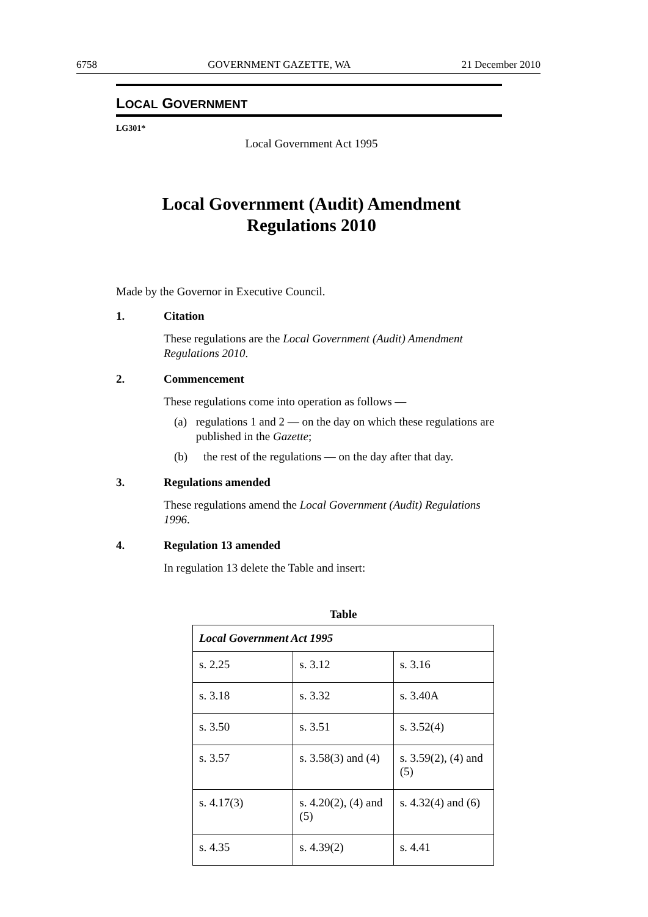6758 GOVERNMENT GAZETTE, WA 21 December 2010
LOCAL GOVERNMENT
LG301*
Local Government Act 1995
Local Government (Audit) Amendment
Regulations 2010
Made by the Governor in Executive Council.
1. Citation
These regulations are the Local Government (Audit) Amendment Regulations 2010.
2. Commencement
These regulations come into operation as follows —
(a) regulations 1 and 2 — on the day on which these regulations are published in the Gazette;
(b) the rest of the regulations — on the day after that day.
3. Regulations amended
These regulations amend the Local Government (Audit) Regulations 1996.
4. Regulation 13 amended
In regulation 13 delete the Table and insert:
Table
| Local Government Act 1995 | | |
| --- | --- | --- |
| s. 2.25 | s. 3.12 | s. 3.16 |
| s. 3.18 | s. 3.32 | s. 3.40A |
| s. 3.50 | s. 3.51 | s. 3.52(4) |
| s. 3.57 | s. 3.58(3) and (4) | s. 3.59(2), (4) and (5) |
| s. 4.17(3) | s. 4.20(2), (4) and (5) | s. 4.32(4) and (6) |
| s. 4.35 | s. 4.39(2) | s. 4.41 |